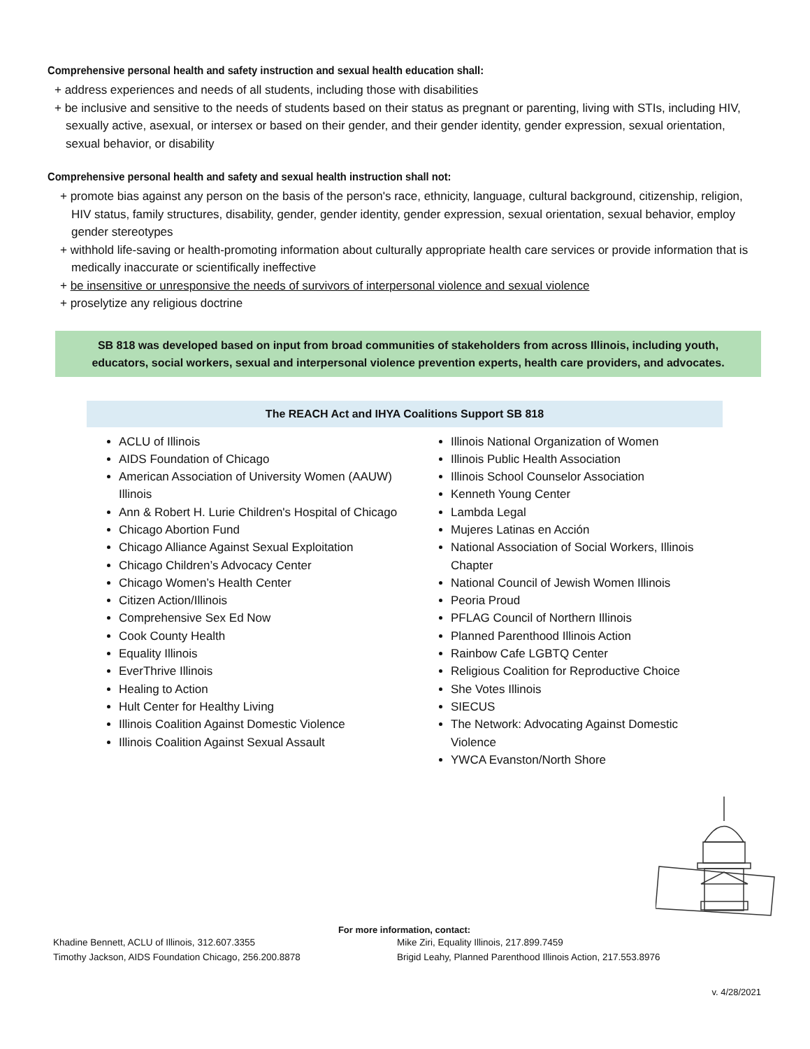Comprehensive personal health and safety instruction and sexual health education shall:
+ address experiences and needs of all students, including those with disabilities
+ be inclusive and sensitive to the needs of students based on their status as pregnant or parenting, living with STIs, including HIV, sexually active, asexual, or intersex or based on their gender, and their gender identity, gender expression, sexual orientation, sexual behavior, or disability
Comprehensive personal health and safety and sexual health instruction shall not:
+ promote bias against any person on the basis of the person's race, ethnicity, language, cultural background, citizenship, religion, HIV status, family structures, disability, gender, gender identity, gender expression, sexual orientation, sexual behavior, employ gender stereotypes
+ withhold life-saving or health-promoting information about culturally appropriate health care services or provide information that is medically inaccurate or scientifically ineffective
+ be insensitive or unresponsive the needs of survivors of interpersonal violence and sexual violence
+ proselytize any religious doctrine
SB 818 was developed based on input from broad communities of stakeholders from across Illinois, including youth, educators, social workers, sexual and interpersonal violence prevention experts, health care providers, and advocates.
The REACH Act and IHYA Coalitions Support SB 818
ACLU of Illinois
AIDS Foundation of Chicago
American Association of University Women (AAUW) Illinois
Ann & Robert H. Lurie Children's Hospital of Chicago
Chicago Abortion Fund
Chicago Alliance Against Sexual Exploitation
Chicago Children’s Advocacy Center
Chicago Women’s Health Center
Citizen Action/Illinois
Comprehensive Sex Ed Now
Cook County Health
Equality Illinois
EverThrive Illinois
Healing to Action
Hult Center for Healthy Living
Illinois Coalition Against Domestic Violence
Illinois Coalition Against Sexual Assault
Illinois National Organization of Women
Illinois Public Health Association
Illinois School Counselor Association
Kenneth Young Center
Lambda Legal
Mujeres Latinas en Acción
National Association of Social Workers, Illinois Chapter
National Council of Jewish Women Illinois
Peoria Proud
PFLAG Council of Northern Illinois
Planned Parenthood Illinois Action
Rainbow Cafe LGBTQ Center
Religious Coalition for Reproductive Choice
She Votes Illinois
SIECUS
The Network: Advocating Against Domestic Violence
YWCA Evanston/North Shore
For more information, contact:
Khadine Bennett, ACLU of Illinois, 312.607.3355
Timothy Jackson, AIDS Foundation Chicago, 256.200.8878
Mike Ziri, Equality Illinois, 217.899.7459
Brigid Leahy, Planned Parenthood Illinois Action, 217.553.8976
v. 4/28/2021